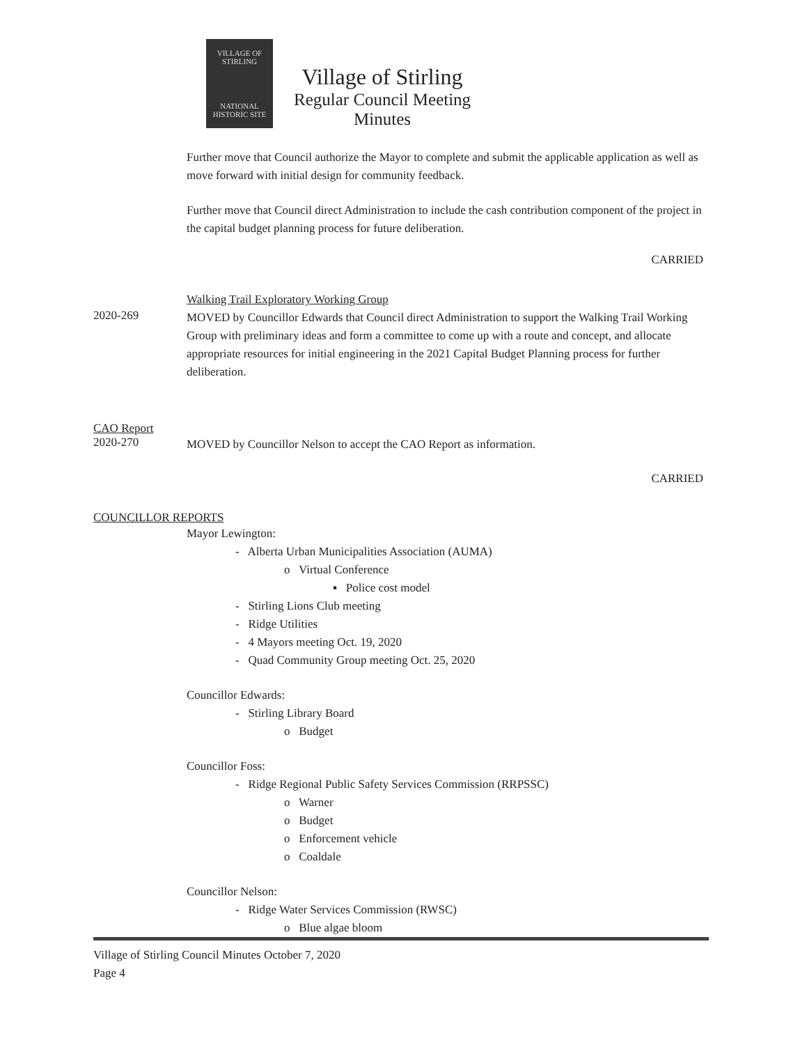VILLAGE OF
STIRLING
NATIONAL
HISTORIC SITE
Village of Stirling
Regular Council Meeting
Minutes
Further move that Council authorize the Mayor to complete and submit the applicable application as well as move forward with initial design for community feedback.
Further move that Council direct Administration to include the cash contribution component of the project in the capital budget planning process for future deliberation.
CARRIED
Walking Trail Exploratory Working Group
2020-269
MOVED by Councillor Edwards that Council direct Administration to support the Walking Trail Working Group with preliminary ideas and form a committee to come up with a route and concept, and allocate appropriate resources for initial engineering in the 2021 Capital Budget Planning process for further deliberation.
CAO Report
2020-270
MOVED by Councillor Nelson to accept the CAO Report as information.
CARRIED
COUNCILLOR REPORTS
Mayor Lewington:
- Alberta Urban Municipalities Association (AUMA)
o Virtual Conference
▪ Police cost model
- Stirling Lions Club meeting
- Ridge Utilities
- 4 Mayors meeting Oct. 19, 2020
- Quad Community Group meeting Oct. 25, 2020
Councillor Edwards:
- Stirling Library Board
o Budget
Councillor Foss:
- Ridge Regional Public Safety Services Commission (RRPSSC)
o Warner
o Budget
o Enforcement vehicle
o Coaldale
Councillor Nelson:
- Ridge Water Services Commission (RWSC)
o Blue algae bloom
Village of Stirling Council Minutes October 7, 2020
Page 4